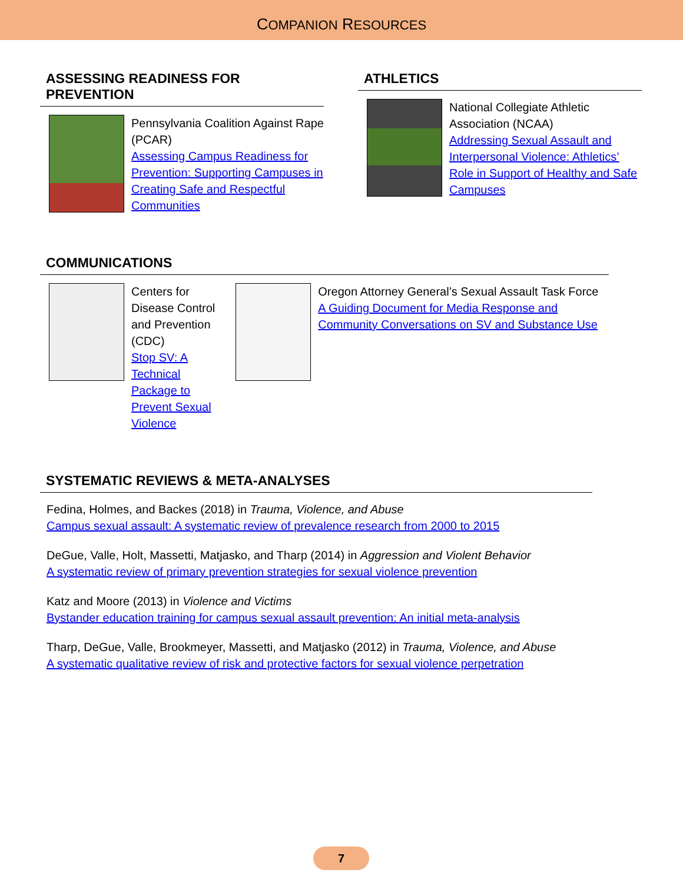COMPANION RESOURCES
ASSESSING READINESS FOR PREVENTION
Pennsylvania Coalition Against Rape (PCAR)
Assessing Campus Readiness for Prevention: Supporting Campuses in Creating Safe and Respectful Communities
ATHLETICS
National Collegiate Athletic Association (NCAA)
Addressing Sexual Assault and Interpersonal Violence: Athletics’ Role in Support of Healthy and Safe Campuses
COMMUNICATIONS
Centers for Disease Control and Prevention (CDC)
Stop SV: A Technical Package to Prevent Sexual Violence
Oregon Attorney General’s Sexual Assault Task Force
A Guiding Document for Media Response and Community Conversations on SV and Substance Use
SYSTEMATIC REVIEWS & META-ANALYSES
Fedina, Holmes, and Backes (2018) in Trauma, Violence, and Abuse
Campus sexual assault: A systematic review of prevalence research from 2000 to 2015
DeGue, Valle, Holt, Massetti, Matjasko, and Tharp (2014) in Aggression and Violent Behavior
A systematic review of primary prevention strategies for sexual violence prevention
Katz and Moore (2013) in Violence and Victims
Bystander education training for campus sexual assault prevention: An initial meta-analysis
Tharp, DeGue, Valle, Brookmeyer, Massetti, and Matjasko (2012) in Trauma, Violence, and Abuse
A systematic qualitative review of risk and protective factors for sexual violence perpetration
7